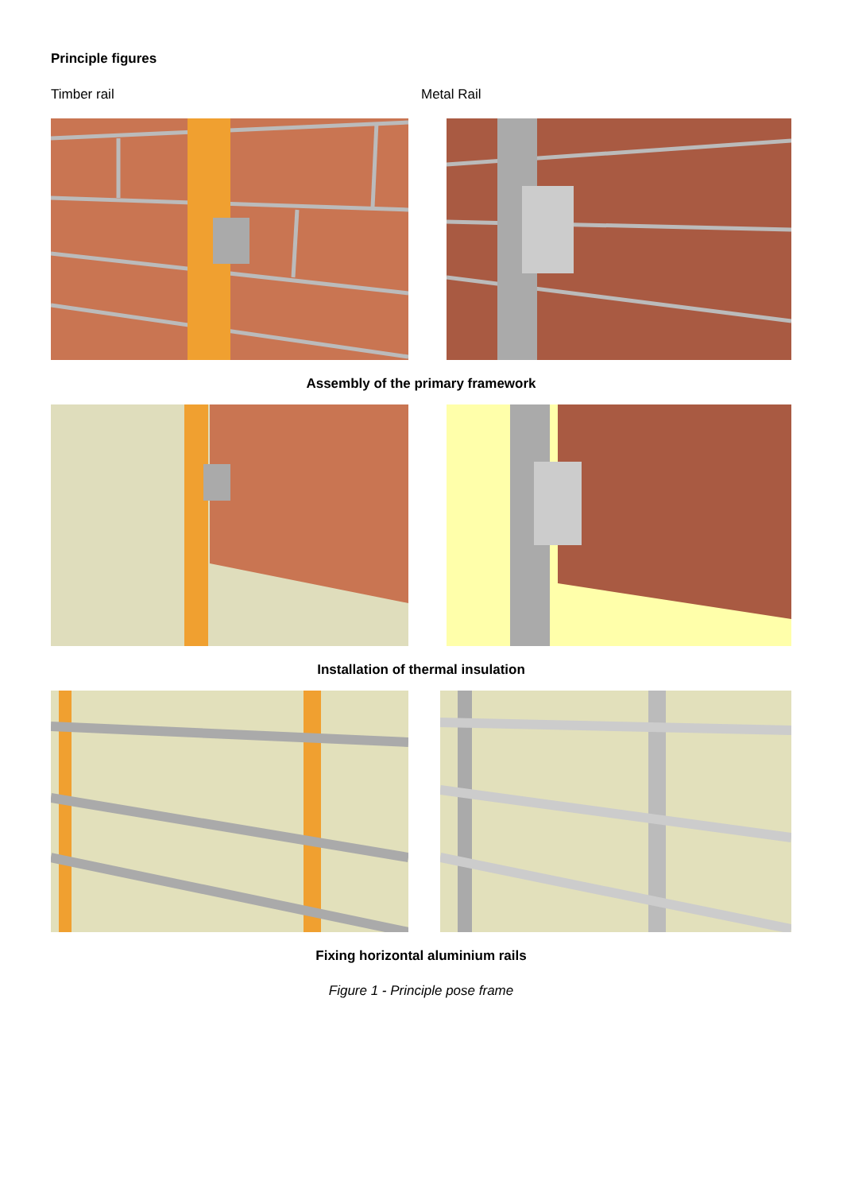Principle figures
Timber rail Metal Rail
Assembly of the primary framework
Installation of thermal insulation
Fixing horizontal aluminium rails
Figure 1 - Principle pose frame